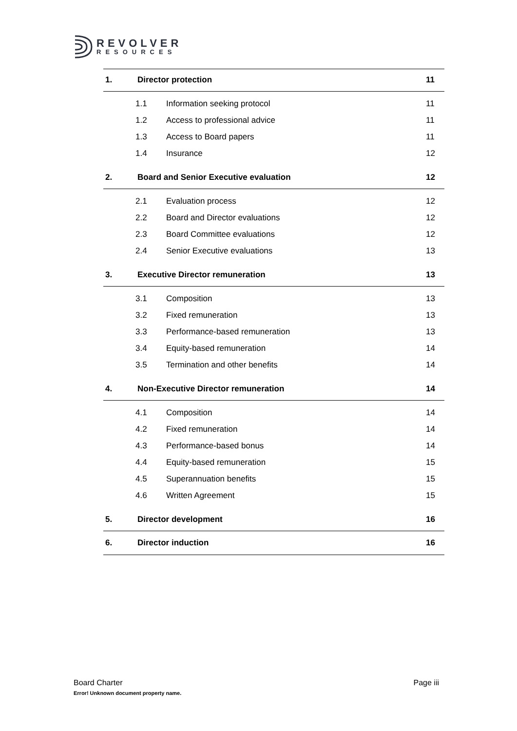REVOLVER
RESOURCES
1. Director protection 11
1.1 Information seeking protocol 11
1.2 Access to professional advice 11
1.3 Access to Board papers 11
1.4 Insurance 12
2. Board and Senior Executive evaluation 12
2.1 Evaluation process 12
2.2 Board and Director evaluations 12
2.3 Board Committee evaluations 12
2.4 Senior Executive evaluations 13
3. Executive Director remuneration 13
3.1 Composition 13
3.2 Fixed remuneration 13
3.3 Performance-based remuneration 13
3.4 Equity-based remuneration 14
3.5 Termination and other benefits 14
4. Non-Executive Director remuneration 14
4.1 Composition 14
4.2 Fixed remuneration 14
4.3 Performance-based bonus 14
4.4 Equity-based remuneration 15
4.5 Superannuation benefits 15
4.6 Written Agreement 15
5. Director development 16
6. Director induction 16
Page iii Board Charter
Error! Unknown document property name.